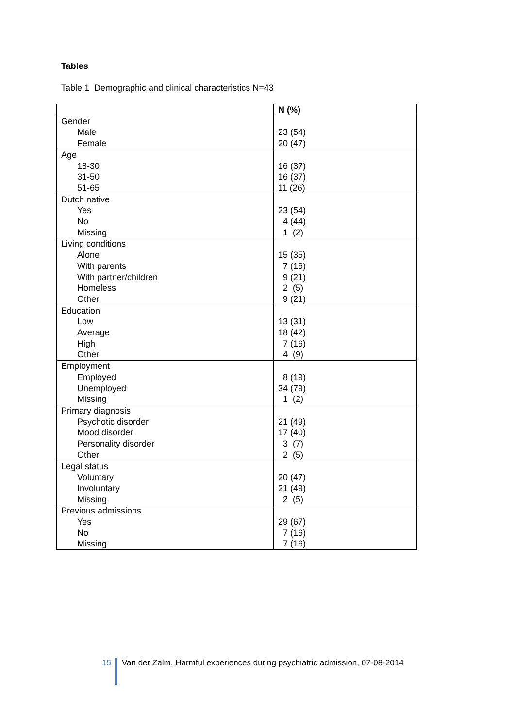Tables
Table 1 Demographic and clinical characteristics N=43
| | N (%) |
| --- | --- |
| Gender | |
| Male | 23 (54) |
| Female | 20 (47) |
| Age | |
| 18-30 | 16 (37) |
| 31-50 | 16 (37) |
| 51-65 | 11 (26) |
| Dutch native | |
| Yes | 23 (54) |
| No | 4 (44) |
| Missing | 1 (2) |
| Living conditions | |
| Alone | 15 (35) |
| With parents | 7 (16) |
| With partner/children | 9 (21) |
| Homeless | 2 (5) |
| Other | 9 (21) |
| Education | |
| Low | 13 (31) |
| Average | 18 (42) |
| High | 7 (16) |
| Other | 4 (9) |
| Employment | |
| Employed | 8 (19) |
| Unemployed | 34 (79) |
| Missing | 1 (2) |
| Primary diagnosis | |
| Psychotic disorder | 21 (49) |
| Mood disorder | 17 (40) |
| Personality disorder | 3 (7) |
| Other | 2 (5) |
| Legal status | |
| Voluntary | 20 (47) |
| Involuntary | 21 (49) |
| Missing | 2 (5) |
| Previous admissions | |
| Yes | 29 (67) |
| No | 7 (16) |
| Missing | 7 (16) |
15 Van der Zalm, Harmful experiences during psychiatric admission, 07-08-2014